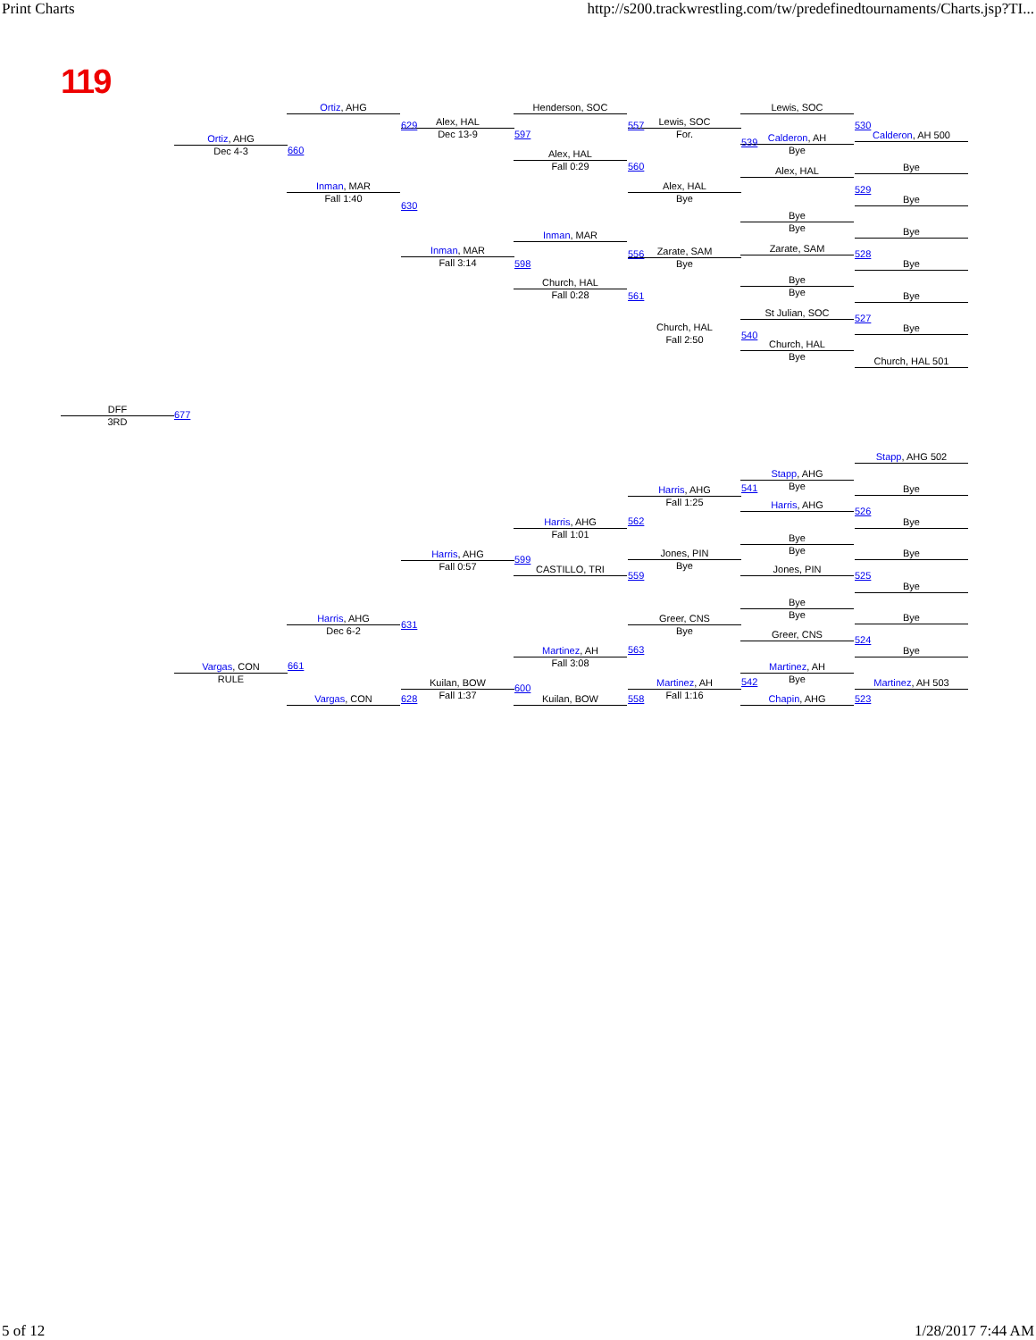Print Charts http://s200.trackwrestling.com/tw/predefinedtournaments/Charts.jsp?TI...
119
Ortiz, AHG
Dec 4-3
Ortiz, AHG
Inman, MAR
Fall 1:40
Alex, HAL
Dec 13-9
Inman, MAR
Fall 3:14
Henderson, SOC
Alex, HAL
Fall 0:29
Inman, MAR
Church, HAL
Fall 0:28
Lewis, SOC
For.
Alex, HAL
Bye
Zarate, SAM
Bye
Church, HAL
Fall 2:50
Lewis, SOC
Calderon, AH
Bye
Alex, HAL
Bye
Bye
Zarate, SAM
Bye
Bye
St Julian, SOC
Church, HAL
Bye
Calderon, AH 500
Bye
Bye
Bye
Bye
Bye
Bye
Church, HAL 501
660
629
630
597
598
557
560
556
561
539
540
530
529
528
527
DFF
3RD
677
Stapp, AHG 502
Stapp, AHG
Bye
Harris, AHG
Harris, AHG
Fall 1:25
Harris, AHG
Fall 1:01
Harris, AHG
Fall 0:57
Jones, PIN
Bye
Bye
Bye
Jones, PIN
CASTILLO, TRI
Harris, AHG
Dec 6-2
Vargas, CON
RULE
Vargas, CON
Greer, CNS
Bye
Bye
Bye
Greer, CNS
Martinez, AH
Fall 3:08
Kuilan, BOW
Fall 1:37
Kuilan, BOW
Martinez, AH
Fall 1:16
Martinez, AH
Bye
Chapin, AHG
Bye
Bye
Bye
Bye
Bye
Bye
Martinez, AH 503
541
526
562
599
559 525
631
661
524
563
600
542
628 558 523
5 of 12 1/28/2017 7:44 AM